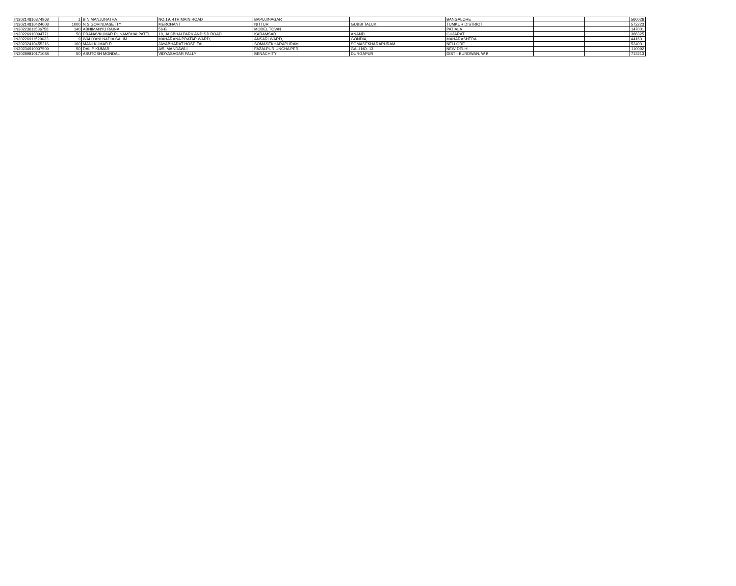| IN30214810374968 | 1 | B N MANJUNATHA | NO.19, 4TH MAIN ROAD | BAPUJINAGAR | | BANGALORE | | | 560026 |
| IN30214810424008 | 1000 | N S GOVINDASETTY | MERCHANT | NITTUR | GUBBI TALUK | TUMKUR DISTRICT | | | 572223 |
| IN30223611536758 | 140 | ABHIMANYU RAINA | 56-B | MODEL TOWN | | PATIALA | | | 147001 |
| IN30226910094771 | 50 | PRANAVKUMAR PUNAMBHAI PATEL | 19, JAGBHAI PARK AND SJI ROAD | KARAMSAD | ANAND | GUJARAT | | | 388325 |
| IN30226911529633 | 9 | WALIYANI NADIA SALIM | MAHARANA PRATAP WARD, | ANSARI WARD, | GONDIA, | MAHARASHTRA | | | 441601 |
| IN30232410455216 | 100 | MANI KUMAR R | JAYABHARAT HOSPITAL | SOMASEKHARAPURAM | SOMASEKHARAPURAM | NELLORE | | | 524001 |
| IN30234910007509 | 50 | DALIP KUMAR | A/5, MANDAWLI | FAZALPUR UNCHA PER | GALI NO. 13 | NEW DELHI | | | 110092 |
| IN30289810171088 | 50 | ASUTOSH MONDAL | VIDYASAGAR PALLY | BENACHITY | DURGAPUR | DIST - BURDWAN, W.B | | | 713213 |